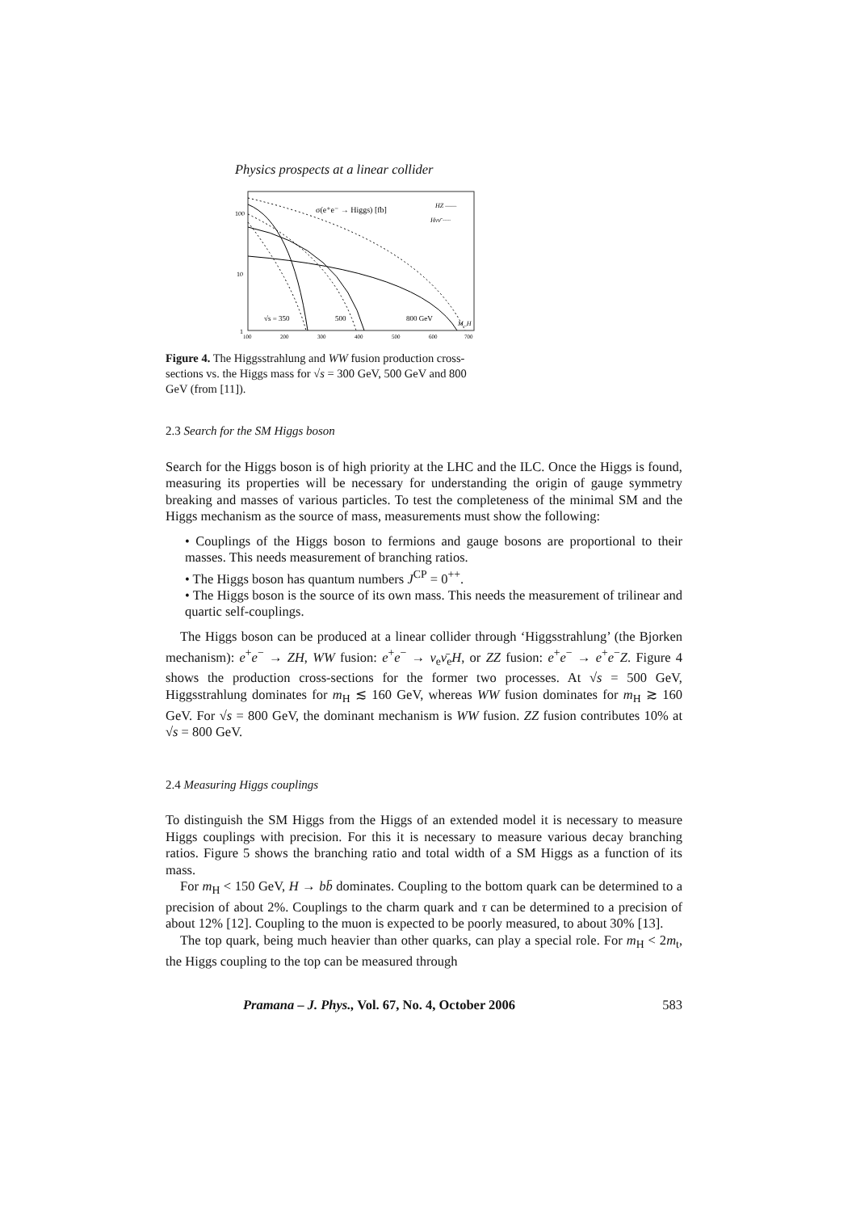Physics prospects at a linear collider
100
10
1
σ(e⁺e⁻ → Higgs) [fb]
HZ ——
Hνν̄ ·····
√s = 350
500
800 GeV
M_H
100
200
300
400
500
600
700
Figure 4. The Higgsstrahlung and WW fusion production cross-sections vs. the Higgs mass for √s = 300 GeV, 500 GeV and 800 GeV (from [11]).
2.3 Search for the SM Higgs boson
Search for the Higgs boson is of high priority at the LHC and the ILC. Once the Higgs is found, measuring its properties will be necessary for understanding the origin of gauge symmetry breaking and masses of various particles. To test the completeness of the minimal SM and the Higgs mechanism as the source of mass, measurements must show the following:
• Couplings of the Higgs boson to fermions and gauge bosons are proportional to their masses. This needs measurement of branching ratios.
• The Higgs boson has quantum numbers J<sup>CP</sup> = 0<sup>++</sup>.
• The Higgs boson is the source of its own mass. This needs the measurement of trilinear and quartic self-couplings.
The Higgs boson can be produced at a linear collider through ‘Higgsstrahlung’ (the Bjorken mechanism): e<sup>+</sup>e<sup>−</sup> → ZH, WW fusion: e<sup>+</sup>e<sup>−</sup> → ν<sub>e</sub>ν̄<sub>e</sub>H, or ZZ fusion: e<sup>+</sup>e<sup>−</sup> → e<sup>+</sup>e<sup>−</sup>Z. Figure 4 shows the production cross-sections for the former two processes. At √s = 500 GeV, Higgsstrahlung dominates for m<sub>H</sub> ≲ 160 GeV, whereas WW fusion dominates for m<sub>H</sub> ≳ 160 GeV. For √s = 800 GeV, the dominant mechanism is WW fusion. ZZ fusion contributes 10% at √s = 800 GeV.
2.4 Measuring Higgs couplings
To distinguish the SM Higgs from the Higgs of an extended model it is necessary to measure Higgs couplings with precision. For this it is necessary to measure various decay branching ratios. Figure 5 shows the branching ratio and total width of a SM Higgs as a function of its mass.
For m<sub>H</sub> < 150 GeV, H → bb̄ dominates. Coupling to the bottom quark can be determined to a precision of about 2%. Couplings to the charm quark and τ can be determined to a precision of about 12% [12]. Coupling to the muon is expected to be poorly measured, to about 30% [13].
The top quark, being much heavier than other quarks, can play a special role. For m<sub>H</sub> < 2m<sub>t</sub>, the Higgs coupling to the top can be measured through
Pramana – J. Phys., Vol. 67, No. 4, October 2006 583